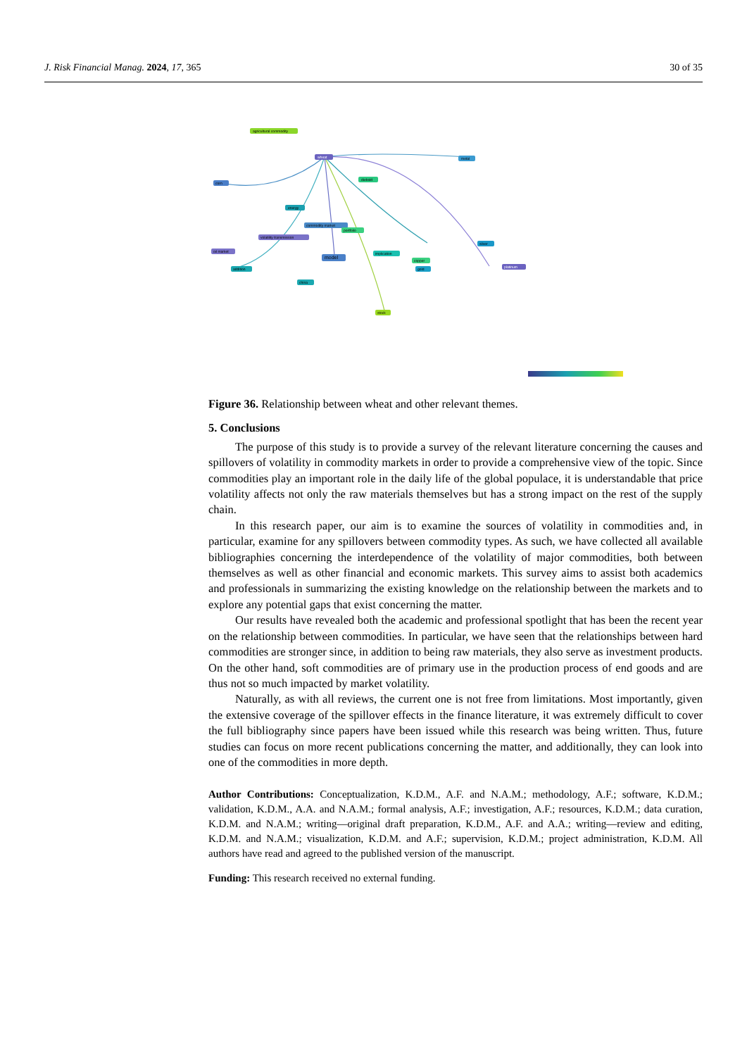J. Risk Financial Manag. 2024, 17, 365 30 of 35
agricultural commodity
wheat
metal
corn
diebold
energy
commodity market
volatility transmission
portfolio
oil market
model
implication
copper
addition
gold
silver
platinum
china
stock
Figure 36. Relationship between wheat and other relevant themes.
5. Conclusions
The purpose of this study is to provide a survey of the relevant literature concerning the causes and spillovers of volatility in commodity markets in order to provide a comprehensive view of the topic. Since commodities play an important role in the daily life of the global populace, it is understandable that price volatility affects not only the raw materials themselves but has a strong impact on the rest of the supply chain.
In this research paper, our aim is to examine the sources of volatility in commodities and, in particular, examine for any spillovers between commodity types. As such, we have collected all available bibliographies concerning the interdependence of the volatility of major commodities, both between themselves as well as other financial and economic markets. This survey aims to assist both academics and professionals in summarizing the existing knowledge on the relationship between the markets and to explore any potential gaps that exist concerning the matter.
Our results have revealed both the academic and professional spotlight that has been the recent year on the relationship between commodities. In particular, we have seen that the relationships between hard commodities are stronger since, in addition to being raw materials, they also serve as investment products. On the other hand, soft commodities are of primary use in the production process of end goods and are thus not so much impacted by market volatility.
Naturally, as with all reviews, the current one is not free from limitations. Most importantly, given the extensive coverage of the spillover effects in the finance literature, it was extremely difficult to cover the full bibliography since papers have been issued while this research was being written. Thus, future studies can focus on more recent publications concerning the matter, and additionally, they can look into one of the commodities in more depth.
Author Contributions: Conceptualization, K.D.M., A.F. and N.A.M.; methodology, A.F.; software, K.D.M.; validation, K.D.M., A.A. and N.A.M.; formal analysis, A.F.; investigation, A.F.; resources, K.D.M.; data curation, K.D.M. and N.A.M.; writing—original draft preparation, K.D.M., A.F. and A.A.; writing—review and editing, K.D.M. and N.A.M.; visualization, K.D.M. and A.F.; supervision, K.D.M.; project administration, K.D.M. All authors have read and agreed to the published version of the manuscript.
Funding: This research received no external funding.